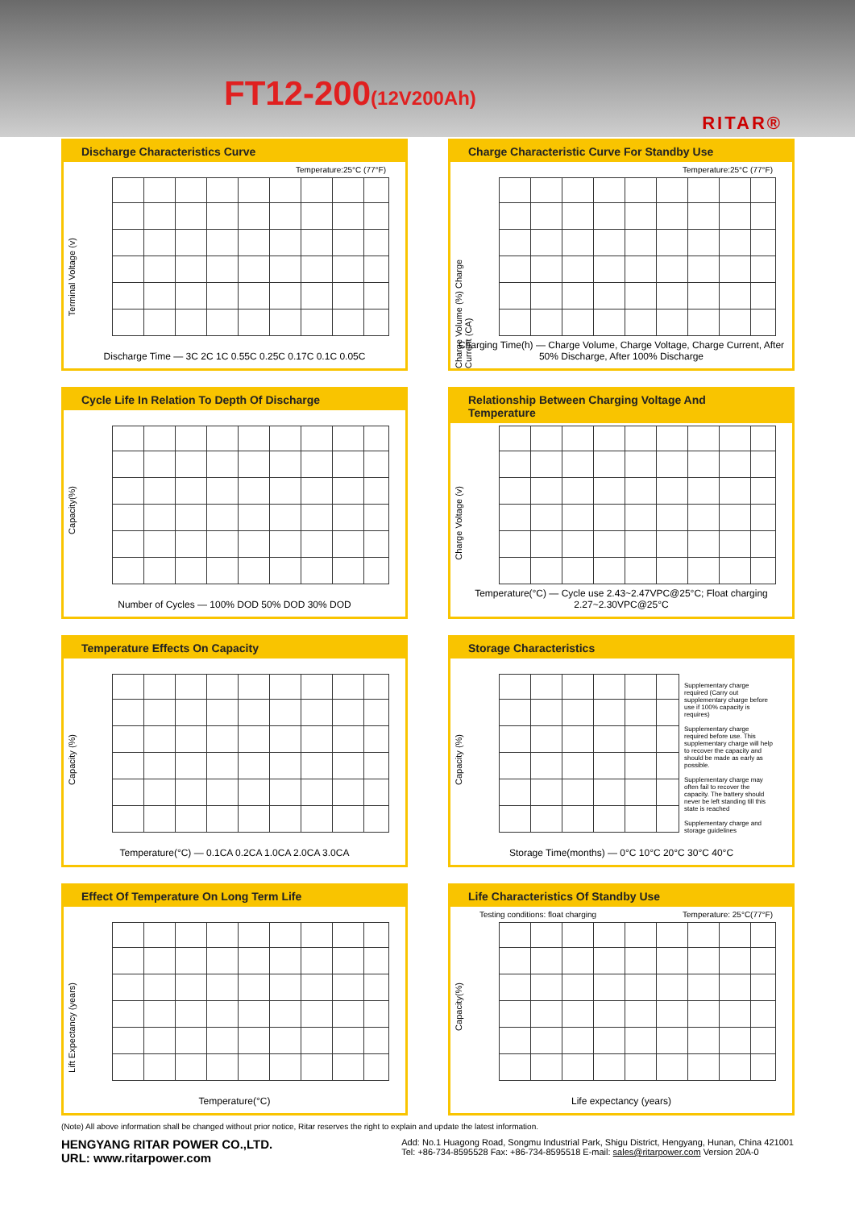FT12-200(12V200Ah)
RITAR®
Discharge Characteristics Curve
Temperature:25°C (77°F)
Terminal Voltage (v)
Discharge Time — 3C 2C 1C 0.55C 0.25C 0.17C 0.1C 0.05C
Charge Characteristic Curve For Standby Use
Temperature:25°C (77°F)
Charge Volume (%) Charge Current (CA)
Charging Time(h) — Charge Volume, Charge Voltage, Charge Current, After 50% Discharge, After 100% Discharge
Cycle Life In Relation To Depth Of Discharge
Capacity(%)
Number of Cycles — 100% DOD 50% DOD 30% DOD
Relationship Between Charging Voltage And Temperature
Charge Voltage (v)
Temperature(°C) — Cycle use 2.43~2.47VPC@25°C; Float charging 2.27~2.30VPC@25°C
Temperature Effects On Capacity
Capacity (%)
Temperature(°C) — 0.1CA 0.2CA 1.0CA 2.0CA 3.0CA
Storage Characteristics
Capacity (%)
Supplementary charge required (Carry out supplementary charge before use if 100% capacity is requires)
Supplementary charge required before use. This supplementary charge will help to recover the capacity and should be made as early as possible.
Supplementary charge may often fail to recover the capacity. The battery should never be left standing till this state is reached
Supplementary charge and storage guidelines
Storage Time(months) — 0°C 10°C 20°C 30°C 40°C
Effect Of Temperature On Long Term Life
Lift Expectancy (years)
Temperature(°C)
Life Characteristics Of Standby Use
Testing conditions: float charging
Temperature: 25°C(77°F)
Capacity(%)
Life expectancy (years)
(Note) All above information shall be changed without prior notice, Ritar reserves the right to explain and update the latest information.
HENGYANG RITAR POWER CO.,LTD.
URL: www.ritarpower.com
Add: No.1 Huagong Road, Songmu Industrial Park, Shigu District, Hengyang, Hunan, China 421001
Tel: +86-734-8595528 Fax: +86-734-8595518 E-mail: sales@ritarpower.com Version 20A-0